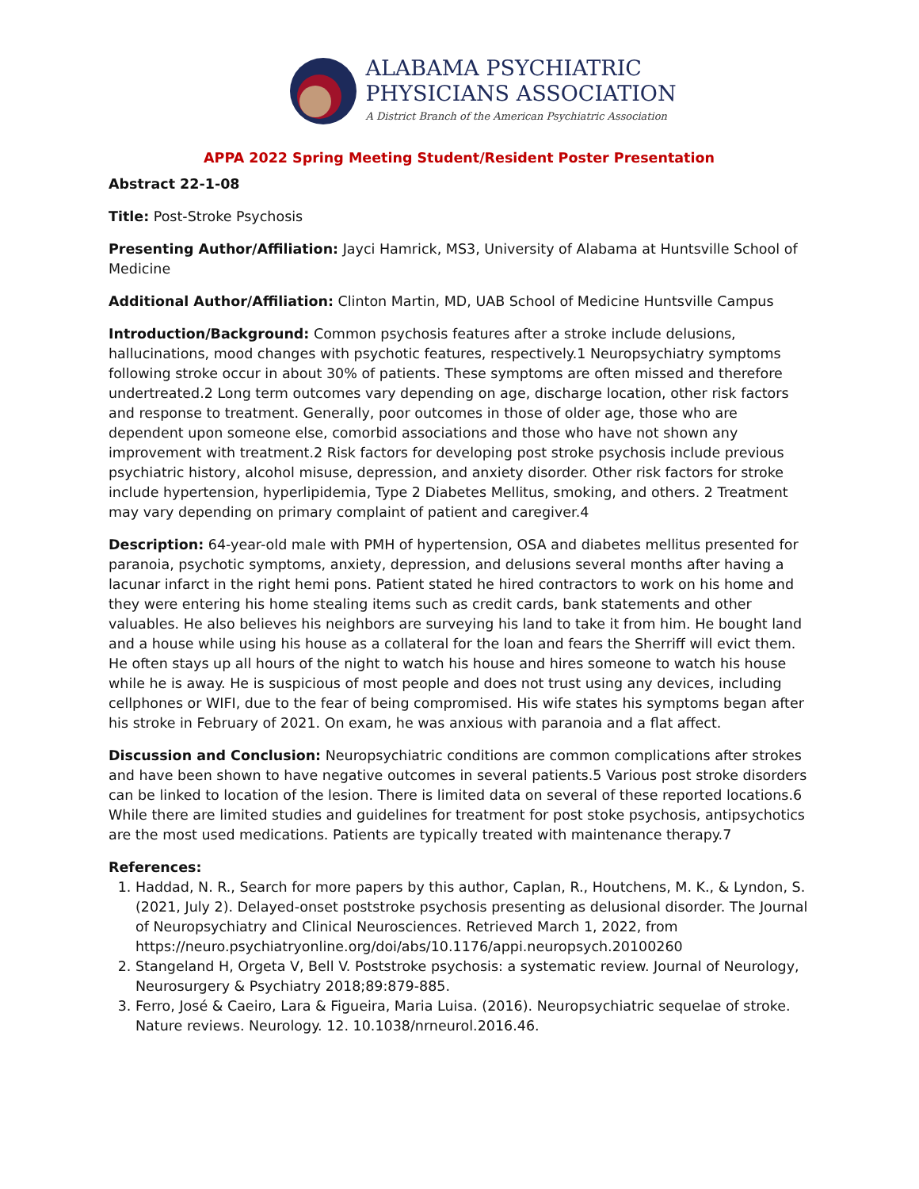ALABAMA PSYCHIATRIC
PHYSICIANS ASSOCIATION
A District Branch of the American Psychiatric Association
APPA 2022 Spring Meeting Student/Resident Poster Presentation
Abstract 22-1-08
Title: Post-Stroke Psychosis
Presenting Author/Affiliation: Jayci Hamrick, MS3, University of Alabama at Huntsville School of Medicine
Additional Author/Affiliation: Clinton Martin, MD, UAB School of Medicine Huntsville Campus
Introduction/Background: Common psychosis features after a stroke include delusions, hallucinations, mood changes with psychotic features, respectively.1 Neuropsychiatry symptoms following stroke occur in about 30% of patients. These symptoms are often missed and therefore undertreated.2 Long term outcomes vary depending on age, discharge location, other risk factors and response to treatment. Generally, poor outcomes in those of older age, those who are dependent upon someone else, comorbid associations and those who have not shown any improvement with treatment.2 Risk factors for developing post stroke psychosis include previous psychiatric history, alcohol misuse, depression, and anxiety disorder. Other risk factors for stroke include hypertension, hyperlipidemia, Type 2 Diabetes Mellitus, smoking, and others. 2 Treatment may vary depending on primary complaint of patient and caregiver.4
Description: 64-year-old male with PMH of hypertension, OSA and diabetes mellitus presented for paranoia, psychotic symptoms, anxiety, depression, and delusions several months after having a lacunar infarct in the right hemi pons. Patient stated he hired contractors to work on his home and they were entering his home stealing items such as credit cards, bank statements and other valuables. He also believes his neighbors are surveying his land to take it from him. He bought land and a house while using his house as a collateral for the loan and fears the Sherriff will evict them. He often stays up all hours of the night to watch his house and hires someone to watch his house while he is away. He is suspicious of most people and does not trust using any devices, including cellphones or WIFI, due to the fear of being compromised. His wife states his symptoms began after his stroke in February of 2021. On exam, he was anxious with paranoia and a flat affect.
Discussion and Conclusion: Neuropsychiatric conditions are common complications after strokes and have been shown to have negative outcomes in several patients.5 Various post stroke disorders can be linked to location of the lesion. There is limited data on several of these reported locations.6 While there are limited studies and guidelines for treatment for post stoke psychosis, antipsychotics are the most used medications. Patients are typically treated with maintenance therapy.7
References:
1. Haddad, N. R., Search for more papers by this author, Caplan, R., Houtchens, M. K., & Lyndon, S. (2021, July 2). Delayed-onset poststroke psychosis presenting as delusional disorder. The Journal of Neuropsychiatry and Clinical Neurosciences. Retrieved March 1, 2022, from https://neuro.psychiatryonline.org/doi/abs/10.1176/appi.neuropsych.20100260
2. Stangeland H, Orgeta V, Bell V. Poststroke psychosis: a systematic review. Journal of Neurology, Neurosurgery & Psychiatry 2018;89:879-885.
3. Ferro, José & Caeiro, Lara & Figueira, Maria Luisa. (2016). Neuropsychiatric sequelae of stroke. Nature reviews. Neurology. 12. 10.1038/nrneurol.2016.46.